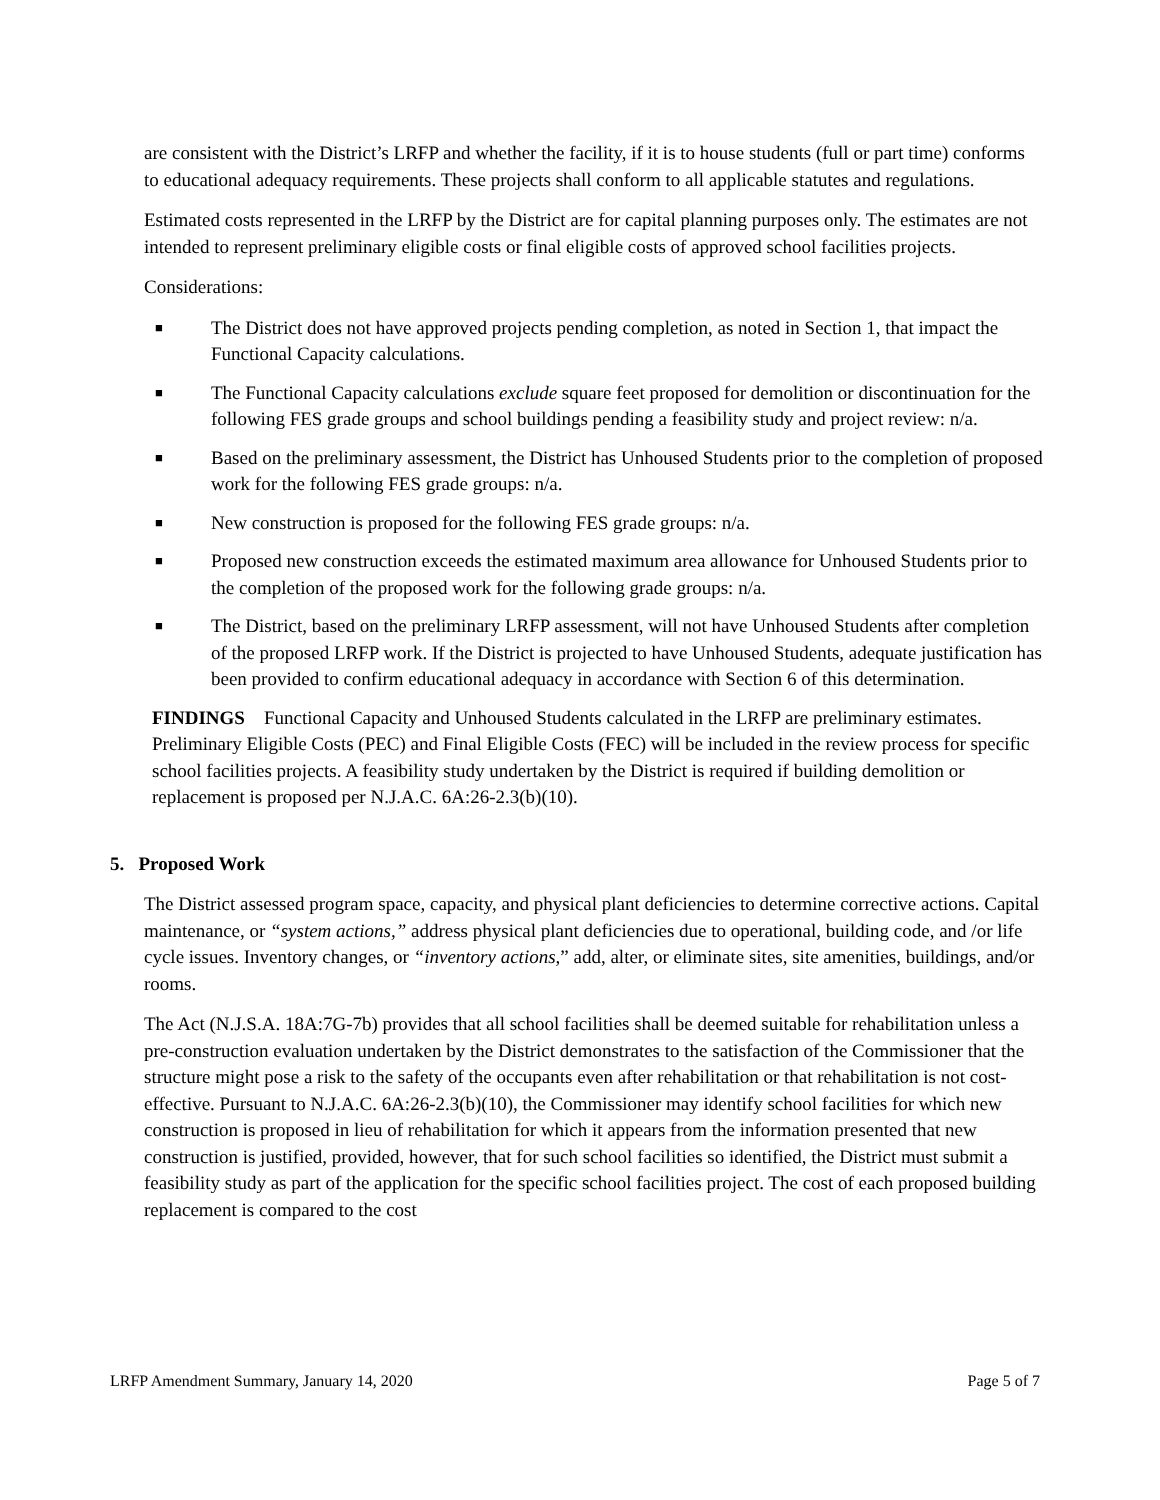are consistent with the District’s LRFP and whether the facility, if it is to house students (full or part time) conforms to educational adequacy requirements. These projects shall conform to all applicable statutes and regulations.
Estimated costs represented in the LRFP by the District are for capital planning purposes only. The estimates are not intended to represent preliminary eligible costs or final eligible costs of approved school facilities projects.
Considerations:
■ The District does not have approved projects pending completion, as noted in Section 1, that impact the Functional Capacity calculations.
■ The Functional Capacity calculations exclude square feet proposed for demolition or discontinuation for the following FES grade groups and school buildings pending a feasibility study and project review: n/a.
■ Based on the preliminary assessment, the District has Unhoused Students prior to the completion of proposed work for the following FES grade groups: n/a.
■ New construction is proposed for the following FES grade groups: n/a.
■ Proposed new construction exceeds the estimated maximum area allowance for Unhoused Students prior to the completion of the proposed work for the following grade groups: n/a.
■ The District, based on the preliminary LRFP assessment, will not have Unhoused Students after completion of the proposed LRFP work. If the District is projected to have Unhoused Students, adequate justification has been provided to confirm educational adequacy in accordance with Section 6 of this determination.
FINDINGS Functional Capacity and Unhoused Students calculated in the LRFP are preliminary estimates. Preliminary Eligible Costs (PEC) and Final Eligible Costs (FEC) will be included in the review process for specific school facilities projects. A feasibility study undertaken by the District is required if building demolition or replacement is proposed per N.J.A.C. 6A:26-2.3(b)(10).
5. Proposed Work
The District assessed program space, capacity, and physical plant deficiencies to determine corrective actions. Capital maintenance, or “system actions,” address physical plant deficiencies due to operational, building code, and /or life cycle issues. Inventory changes, or “inventory actions,” add, alter, or eliminate sites, site amenities, buildings, and/or rooms.
The Act (N.J.S.A. 18A:7G-7b) provides that all school facilities shall be deemed suitable for rehabilitation unless a pre-construction evaluation undertaken by the District demonstrates to the satisfaction of the Commissioner that the structure might pose a risk to the safety of the occupants even after rehabilitation or that rehabilitation is not cost-effective. Pursuant to N.J.A.C. 6A:26-2.3(b)(10), the Commissioner may identify school facilities for which new construction is proposed in lieu of rehabilitation for which it appears from the information presented that new construction is justified, provided, however, that for such school facilities so identified, the District must submit a feasibility study as part of the application for the specific school facilities project. The cost of each proposed building replacement is compared to the cost
LRFP Amendment Summary, January 14, 2020 Page 5 of 7